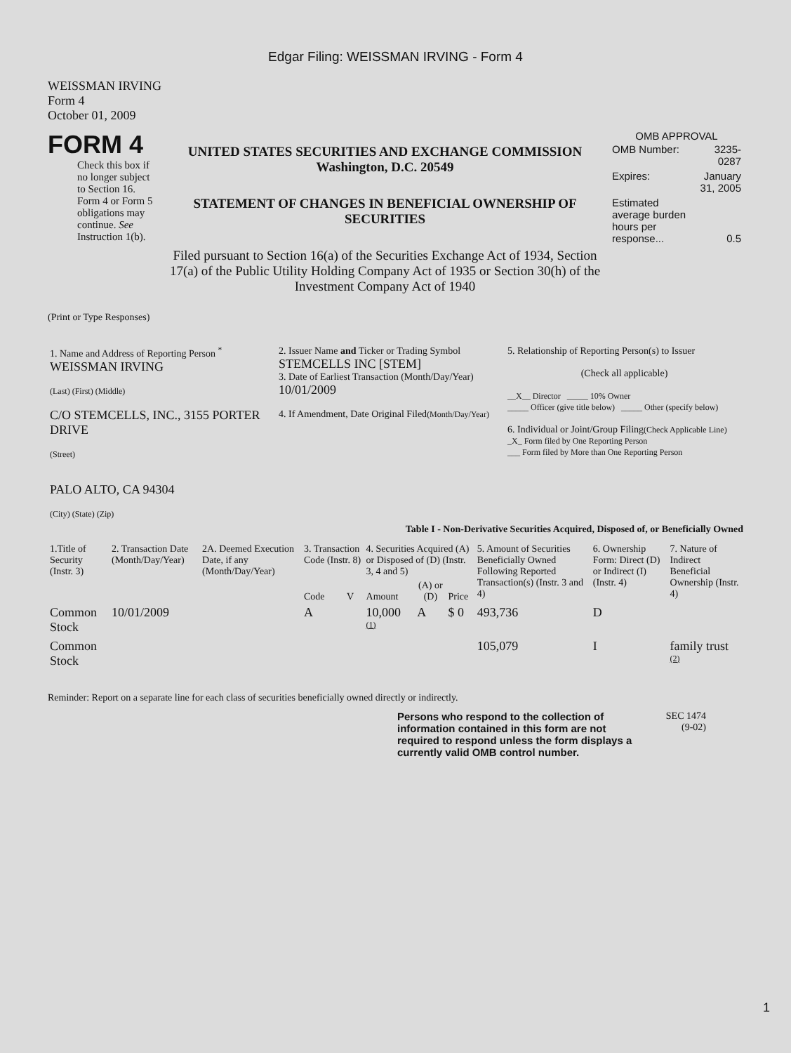Edgar Filing: WEISSMAN IRVING - Form 4
WEISSMAN IRVING
Form 4
October 01, 2009
FORM 4
Check this box if no longer subject to Section 16. Form 4 or Form 5 obligations may continue. See Instruction 1(b).
UNITED STATES SECURITIES AND EXCHANGE COMMISSION
Washington, D.C. 20549
STATEMENT OF CHANGES IN BENEFICIAL OWNERSHIP OF SECURITIES
Filed pursuant to Section 16(a) of the Securities Exchange Act of 1934, Section 17(a) of the Public Utility Holding Company Act of 1935 or Section 30(h) of the Investment Company Act of 1940
OMB APPROVAL
| OMB Number: | 3235-0287 |
| Expires: | January 31, 2005 |
| Estimated average burden hours per response... | 0.5 |
(Print or Type Responses)
| 1. Name and Address of Reporting Person <sup>*</sup> WEISSMAN IRVING (Last) (First) (Middle) C/O STEMCELLS, INC., 3155 PORTER DRIVE (Street) PALO ALTO, CA 94304 (City) (State) (Zip) | 2. Issuer Name and Ticker or Trading Symbol STEMCELLS INC [STEM] 3. Date of Earliest Transaction (Month/Day/Year) 10/01/2009 4. If Amendment, Date Original Filed (Month/Day/Year) | 5. Relationship of Reporting Person(s) to Issuer (Check all applicable) __X__ Director _____ 10% Owner _____ Officer (give title below) _____ Other (specify below) 6. Individual or Joint/Group Filing (Check Applicable Line) _X_ Form filed by One Reporting Person ___ Form filed by More than One Reporting Person |
Table I - Non-Derivative Securities Acquired, Disposed of, or Beneficially Owned
| 1.Title of Security (Instr. 3) | 2. Transaction Date (Month/Day/Year) | 2A. Deemed Execution Date, if any (Month/Day/Year) | 3. Transaction Code (Instr. 8) | | 4. Securities Acquired (A) or Disposed of (D) (Instr. 3, 4 and 5) | | | 5. Amount of Securities Beneficially Owned Following Reported Transaction(s) (Instr. 3 and 4) | 6. Ownership Form: Direct (D) or Indirect (I) (Instr. 4) | 7. Nature of Indirect Beneficial Ownership (Instr. 4) |
| --- | --- | --- | --- | --- | --- | --- | --- | --- | --- | --- |
| | | | Code | V | Amount | (A) or (D) | Price | | | |
| Common Stock | 10/01/2009 | | A | | 10,000 <sup>(1)</sup> | A | $ 0 | 493,736 | D | |
| Common Stock | | | | | | | | 105,079 | I | family trust <sup>(2)</sup> |
Reminder: Report on a separate line for each class of securities beneficially owned directly or indirectly.
Persons who respond to the collection of information contained in this form are not required to respond unless the form displays a currently valid OMB control number.
SEC 1474
(9-02)
1